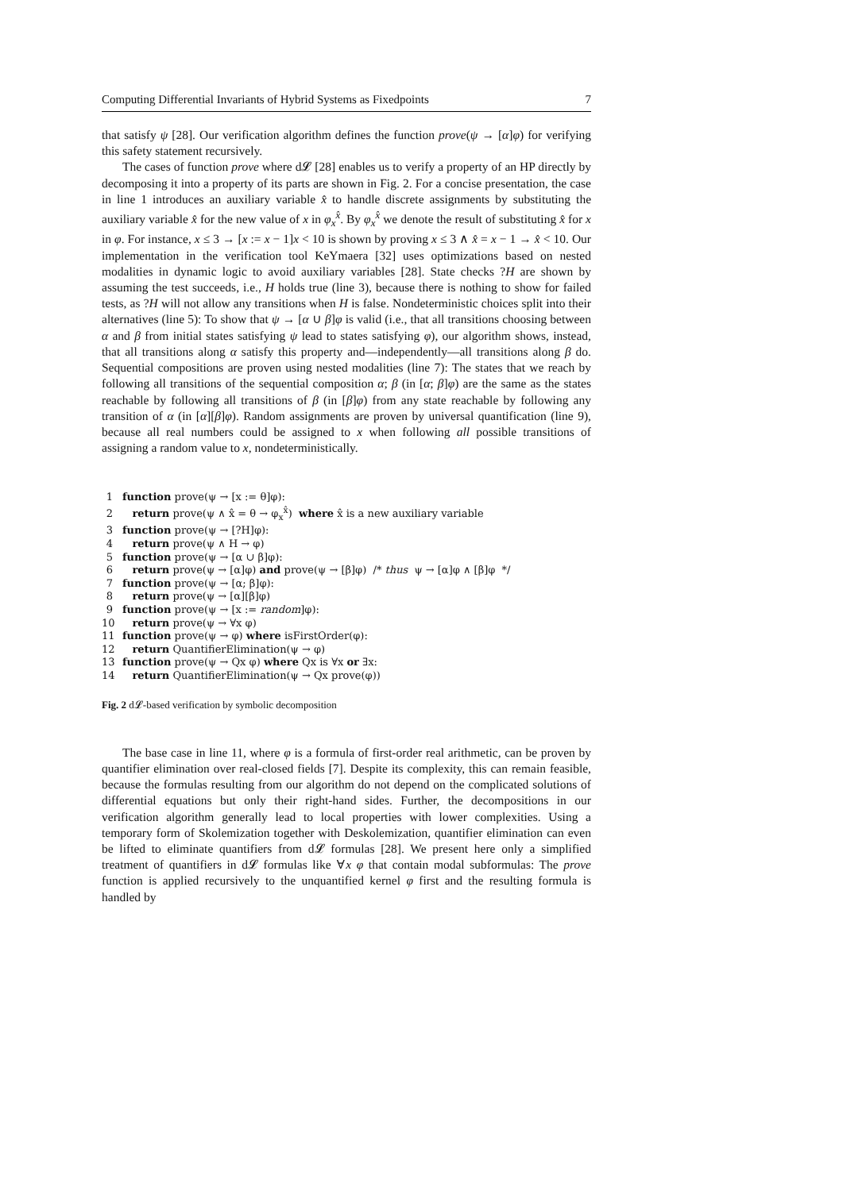Computing Differential Invariants of Hybrid Systems as Fixedpoints 7
that satisfy ψ [28]. Our verification algorithm defines the function prove(ψ → [α]φ) for verifying this safety statement recursively.
The cases of function prove where d𝓛 [28] enables us to verify a property of an HP directly by decomposing it into a property of its parts are shown in Fig. 2. For a concise presentation, the case in line 1 introduces an auxiliary variable x̂ to handle discrete assignments by substituting the auxiliary variable x̂ for the new value of x in φ<sub>x</sub><sup>x̂</sup>. By φ<sub>x</sub><sup>x̂</sup> we denote the result of substituting x̂ for x in φ. For instance, x ≤ 3 → [x := x − 1]x < 10 is shown by proving x ≤ 3 ∧ x̂ = x − 1 → x̂ < 10. Our implementation in the verification tool KeYmaera [32] uses optimizations based on nested modalities in dynamic logic to avoid auxiliary variables [28]. State checks ?H are shown by assuming the test succeeds, i.e., H holds true (line 3), because there is nothing to show for failed tests, as ?H will not allow any transitions when H is false. Nondeterministic choices split into their alternatives (line 5): To show that ψ → [α ∪ β]φ is valid (i.e., that all transitions choosing between α and β from initial states satisfying ψ lead to states satisfying φ), our algorithm shows, instead, that all transitions along α satisfy this property and—independently—all transitions along β do. Sequential compositions are proven using nested modalities (line 7): The states that we reach by following all transitions of the sequential composition α; β (in [α; β]φ) are the same as the states reachable by following all transitions of β (in [β]φ) from any state reachable by following any transition of α (in [α][β]φ). Random assignments are proven by universal quantification (line 9), because all real numbers could be assigned to x when following all possible transitions of assigning a random value to x, nondeterministically.
1 function prove(ψ → [x := θ]φ):
2 return prove(ψ ∧ x̂ = θ → φ<sub>x</sub><sup>x̂</sup>) where x̂ is a new auxiliary variable
3 function prove(ψ → [?H]φ):
4 return prove(ψ ∧ H → φ)
5 function prove(ψ → [α ∪ β]φ):
6 return prove(ψ → [α]φ) and prove(ψ → [β]φ) /* thus ψ → [α]φ ∧ [β]φ */
7 function prove(ψ → [α; β]φ):
8 return prove(ψ → [α][β]φ)
9 function prove(ψ → [x := random]φ):
10 return prove(ψ → ∀x φ)
11 function prove(ψ → φ) where isFirstOrder(φ):
12 return QuantifierElimination(ψ → φ)
13 function prove(ψ → Qx φ) where Qx is ∀x or ∃x:
14 return QuantifierElimination(ψ → Qx prove(φ))
Fig. 2 d𝓛-based verification by symbolic decomposition
The base case in line 11, where φ is a formula of first-order real arithmetic, can be proven by quantifier elimination over real-closed fields [7]. Despite its complexity, this can remain feasible, because the formulas resulting from our algorithm do not depend on the complicated solutions of differential equations but only their right-hand sides. Further, the decompositions in our verification algorithm generally lead to local properties with lower complexities. Using a temporary form of Skolemization together with Deskolemization, quantifier elimination can even be lifted to eliminate quantifiers from d𝓛 formulas [28]. We present here only a simplified treatment of quantifiers in d𝓛 formulas like ∀x φ that contain modal subformulas: The prove function is applied recursively to the unquantified kernel φ first and the resulting formula is handled by